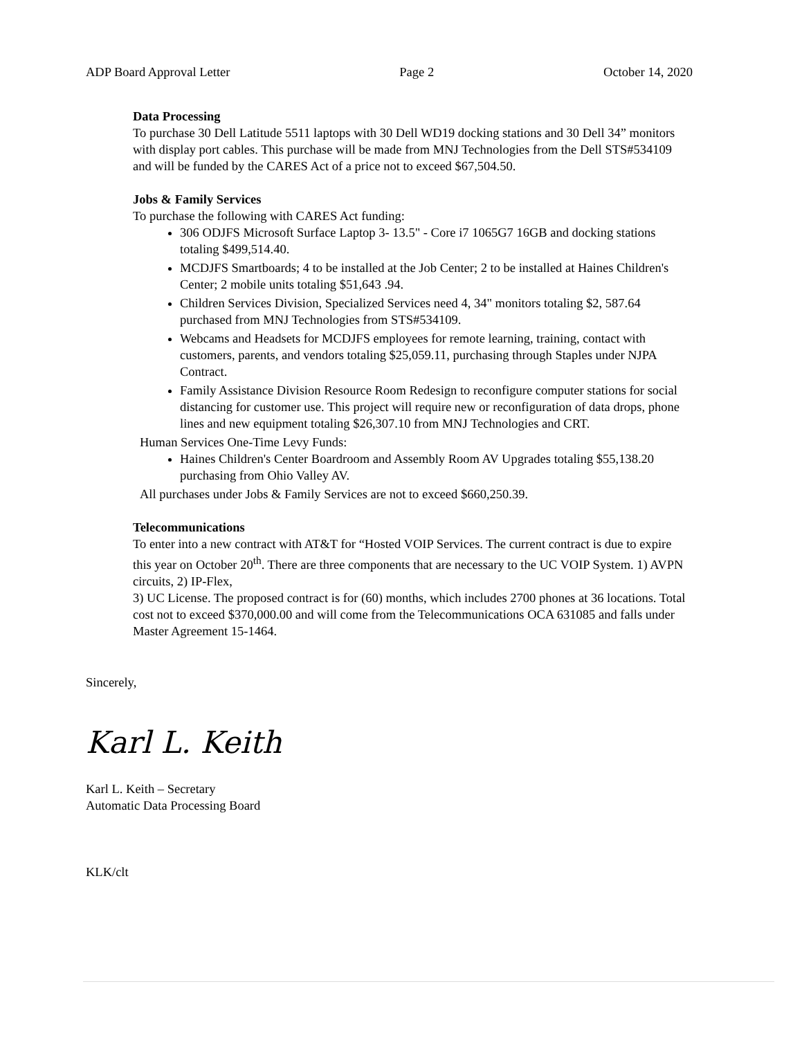ADP Board Approval Letter Page 2 October 14, 2020
Data Processing
To purchase 30 Dell Latitude 5511 laptops with 30 Dell WD19 docking stations and 30 Dell 34” monitors with display port cables. This purchase will be made from MNJ Technologies from the Dell STS#534109 and will be funded by the CARES Act of a price not to exceed $67,504.50.
Jobs & Family Services
To purchase the following with CARES Act funding:
306 ODJFS Microsoft Surface Laptop 3- 13.5" - Core i7 1065G7 16GB and docking stations totaling $499,514.40.
MCDJFS Smartboards; 4 to be installed at the Job Center; 2 to be installed at Haines Children's Center; 2 mobile units totaling $51,643 .94.
Children Services Division, Specialized Services need 4, 34" monitors totaling $2, 587.64 purchased from MNJ Technologies from STS#534109.
Webcams and Headsets for MCDJFS employees for remote learning, training, contact with customers, parents, and vendors totaling $25,059.11, purchasing through Staples under NJPA Contract.
Family Assistance Division Resource Room Redesign to reconfigure computer stations for social distancing for customer use. This project will require new or reconfiguration of data drops, phone lines and new equipment totaling $26,307.10 from MNJ Technologies and CRT.
Human Services One-Time Levy Funds:
Haines Children's Center Boardroom and Assembly Room AV Upgrades totaling $55,138.20 purchasing from Ohio Valley AV.
All purchases under Jobs & Family Services are not to exceed $660,250.39.
Telecommunications
To enter into a new contract with AT&T for “Hosted VOIP Services. The current contract is due to expire this year on October 20<sup>th</sup>. There are three components that are necessary to the UC VOIP System. 1) AVPN circuits, 2) IP-Flex,
3) UC License. The proposed contract is for (60) months, which includes 2700 phones at 36 locations. Total cost not to exceed $370,000.00 and will come from the Telecommunications OCA 631085 and falls under Master Agreement 15-1464.
Sincerely,
Karl L. Keith
Karl L. Keith – Secretary
Automatic Data Processing Board
KLK/clt